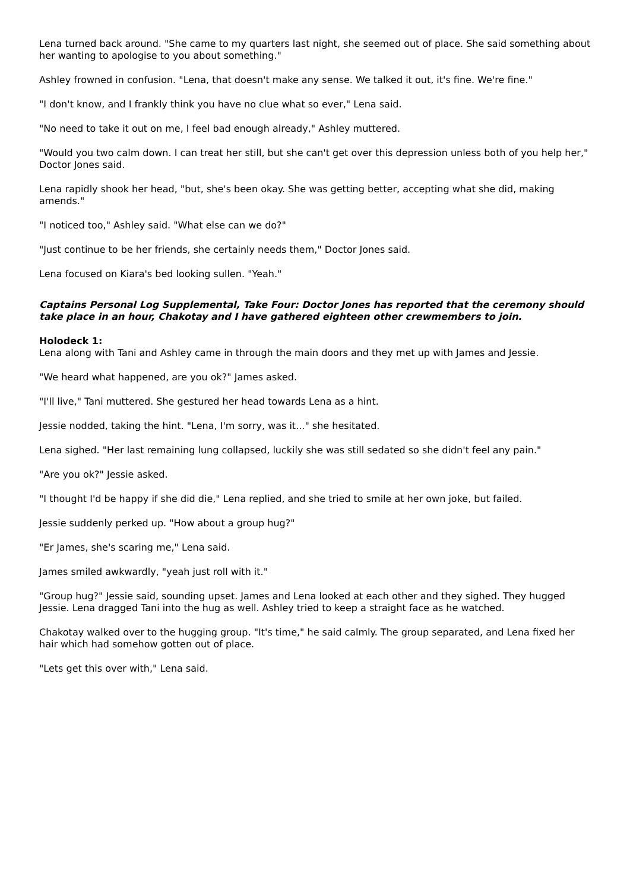Lena turned back around. "She came to my quarters last night, she seemed out of place. She said something about her wanting to apologise to you about something."
Ashley frowned in confusion. "Lena, that doesn't make any sense. We talked it out, it's fine. We're fine."
"I don't know, and I frankly think you have no clue what so ever," Lena said.
"No need to take it out on me, I feel bad enough already," Ashley muttered.
"Would you two calm down. I can treat her still, but she can't get over this depression unless both of you help her," Doctor Jones said.
Lena rapidly shook her head, "but, she's been okay. She was getting better, accepting what she did, making amends."
"I noticed too," Ashley said. "What else can we do?"
"Just continue to be her friends, she certainly needs them," Doctor Jones said.
Lena focused on Kiara's bed looking sullen. "Yeah."
Captains Personal Log Supplemental, Take Four: Doctor Jones has reported that the ceremony should take place in an hour, Chakotay and I have gathered eighteen other crewmembers to join.
Holodeck 1:
Lena along with Tani and Ashley came in through the main doors and they met up with James and Jessie.
"We heard what happened, are you ok?" James asked.
"I'll live," Tani muttered. She gestured her head towards Lena as a hint.
Jessie nodded, taking the hint. "Lena, I'm sorry, was it..." she hesitated.
Lena sighed. "Her last remaining lung collapsed, luckily she was still sedated so she didn't feel any pain."
"Are you ok?" Jessie asked.
"I thought I'd be happy if she did die," Lena replied, and she tried to smile at her own joke, but failed.
Jessie suddenly perked up. "How about a group hug?"
"Er James, she's scaring me," Lena said.
James smiled awkwardly, "yeah just roll with it."
"Group hug?" Jessie said, sounding upset. James and Lena looked at each other and they sighed. They hugged Jessie. Lena dragged Tani into the hug as well. Ashley tried to keep a straight face as he watched.
Chakotay walked over to the hugging group. "It's time," he said calmly. The group separated, and Lena fixed her hair which had somehow gotten out of place.
"Lets get this over with," Lena said.